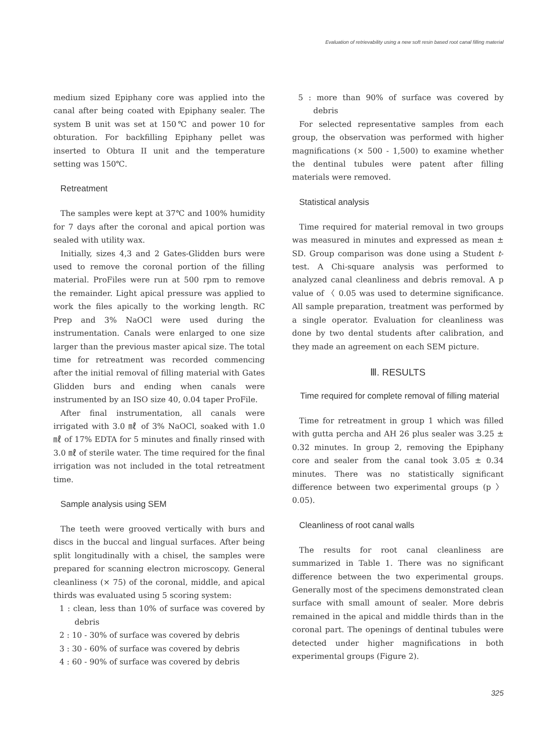Evaluation of retrievability using a new soft resin based root canal filling material
medium sized Epiphany core was applied into the canal after being coated with Epiphany sealer. The system B unit was set at 150℃ and power 10 for obturation. For backfilling Epiphany pellet was inserted to Obtura II unit and the temperature setting was 150℃.
Retreatment
The samples were kept at 37℃ and 100% humidity for 7 days after the coronal and apical portion was sealed with utility wax.
Initially, sizes 4,3 and 2 Gates-Glidden burs were used to remove the coronal portion of the filling material. ProFiles were run at 500 rpm to remove the remainder. Light apical pressure was applied to work the files apically to the working length. RC Prep and 3% NaOCl were used during the instrumentation. Canals were enlarged to one size larger than the previous master apical size. The total time for retreatment was recorded commencing after the initial removal of filling material with Gates Glidden burs and ending when canals were instrumented by an ISO size 40, 0.04 taper ProFile.
After final instrumentation, all canals were irrigated with 3.0 ㎖ of 3% NaOCl, soaked with 1.0 ㎖ of 17% EDTA for 5 minutes and finally rinsed with 3.0 ㎖ of sterile water. The time required for the final irrigation was not included in the total retreatment time.
Sample analysis using SEM
The teeth were grooved vertically with burs and discs in the buccal and lingual surfaces. After being split longitudinally with a chisel, the samples were prepared for scanning electron microscopy. General cleanliness (× 75) of the coronal, middle, and apical thirds was evaluated using 5 scoring system:
1 : clean, less than 10% of surface was covered by debris
2 : 10 - 30% of surface was covered by debris
3 : 30 - 60% of surface was covered by debris
4 : 60 - 90% of surface was covered by debris
5 : more than 90% of surface was covered by debris
For selected representative samples from each group, the observation was performed with higher magnifications (× 500 - 1,500) to examine whether the dentinal tubules were patent after filling materials were removed.
Statistical analysis
Time required for material removal in two groups was measured in minutes and expressed as mean ± SD. Group comparison was done using a Student t-test. A Chi-square analysis was performed to analyzed canal cleanliness and debris removal. A p value of 〈 0.05 was used to determine significance. All sample preparation, treatment was performed by a single operator. Evaluation for cleanliness was done by two dental students after calibration, and they made an agreement on each SEM picture.
Ⅲ. RESULTS
Time required for complete removal of filling material
Time for retreatment in group 1 which was filled with gutta percha and AH 26 plus sealer was 3.25 ± 0.32 minutes. In group 2, removing the Epiphany core and sealer from the canal took 3.05 ± 0.34 minutes. There was no statistically significant difference between two experimental groups (p 〉 0.05).
Cleanliness of root canal walls
The results for root canal cleanliness are summarized in Table 1. There was no significant difference between the two experimental groups. Generally most of the specimens demonstrated clean surface with small amount of sealer. More debris remained in the apical and middle thirds than in the coronal part. The openings of dentinal tubules were detected under higher magnifications in both experimental groups (Figure 2).
325